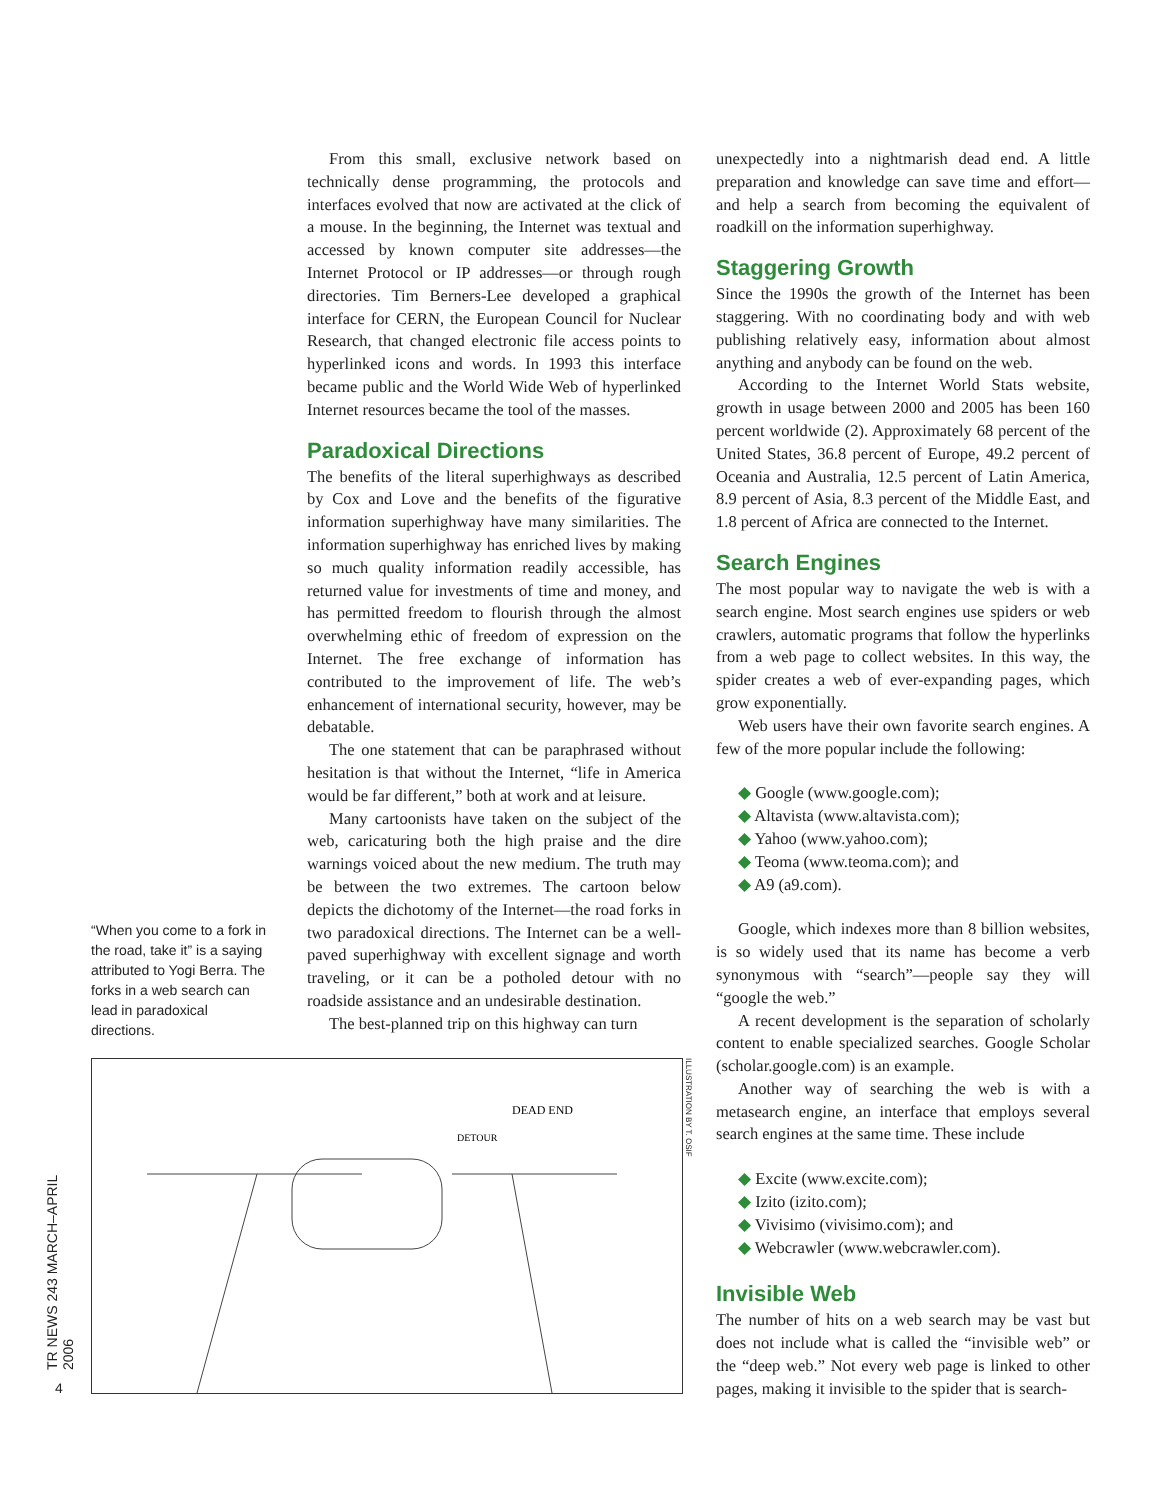From this small, exclusive network based on technically dense programming, the protocols and interfaces evolved that now are activated at the click of a mouse. In the beginning, the Internet was textual and accessed by known computer site addresses—the Internet Protocol or IP addresses—or through rough directories. Tim Berners-Lee developed a graphical interface for CERN, the European Council for Nuclear Research, that changed electronic file access points to hyperlinked icons and words. In 1993 this interface became public and the World Wide Web of hyperlinked Internet resources became the tool of the masses.
Paradoxical Directions
The benefits of the literal superhighways as described by Cox and Love and the benefits of the figurative information superhighway have many similarities. The information superhighway has enriched lives by making so much quality information readily accessible, has returned value for investments of time and money, and has permitted freedom to flourish through the almost overwhelming ethic of freedom of expression on the Internet. The free exchange of information has contributed to the improvement of life. The web’s enhancement of international security, however, may be debatable.
The one statement that can be paraphrased without hesitation is that without the Internet, “life in America would be far different,” both at work and at leisure.
Many cartoonists have taken on the subject of the web, caricaturing both the high praise and the dire warnings voiced about the new medium. The truth may be between the two extremes. The cartoon below depicts the dichotomy of the Internet—the road forks in two paradoxical directions. The Internet can be a well-paved superhighway with excellent signage and worth traveling, or it can be a potholed detour with no roadside assistance and an undesirable destination.
The best-planned trip on this highway can turn
“When you come to a fork in the road, take it” is a saying attributed to Yogi Berra. The forks in a web search can lead in paradoxical directions.
DEAD END
DETOUR
ILLUSTRATION BY T. OSIF
TR NEWS 243 MARCH–APRIL 2006
4
unexpectedly into a nightmarish dead end. A little preparation and knowledge can save time and effort—and help a search from becoming the equivalent of roadkill on the information superhighway.
Staggering Growth
Since the 1990s the growth of the Internet has been staggering. With no coordinating body and with web publishing relatively easy, information about almost anything and anybody can be found on the web.
According to the Internet World Stats website, growth in usage between 2000 and 2005 has been 160 percent worldwide (2). Approximately 68 percent of the United States, 36.8 percent of Europe, 49.2 percent of Oceania and Australia, 12.5 percent of Latin America, 8.9 percent of Asia, 8.3 percent of the Middle East, and 1.8 percent of Africa are connected to the Internet.
Search Engines
The most popular way to navigate the web is with a search engine. Most search engines use spiders or web crawlers, automatic programs that follow the hyperlinks from a web page to collect websites. In this way, the spider creates a web of ever-expanding pages, which grow exponentially.
Web users have their own favorite search engines. A few of the more popular include the following:
◆ Google (www.google.com);
◆ Altavista (www.altavista.com);
◆ Yahoo (www.yahoo.com);
◆ Teoma (www.teoma.com); and
◆ A9 (a9.com).
Google, which indexes more than 8 billion websites, is so widely used that its name has become a verb synonymous with “search”—people say they will “google the web.”
A recent development is the separation of scholarly content to enable specialized searches. Google Scholar (scholar.google.com) is an example.
Another way of searching the web is with a metasearch engine, an interface that employs several search engines at the same time. These include
◆ Excite (www.excite.com);
◆ Izito (izito.com);
◆ Vivisimo (vivisimo.com); and
◆ Webcrawler (www.webcrawler.com).
Invisible Web
The number of hits on a web search may be vast but does not include what is called the “invisible web” or the “deep web.” Not every web page is linked to other pages, making it invisible to the spider that is search-